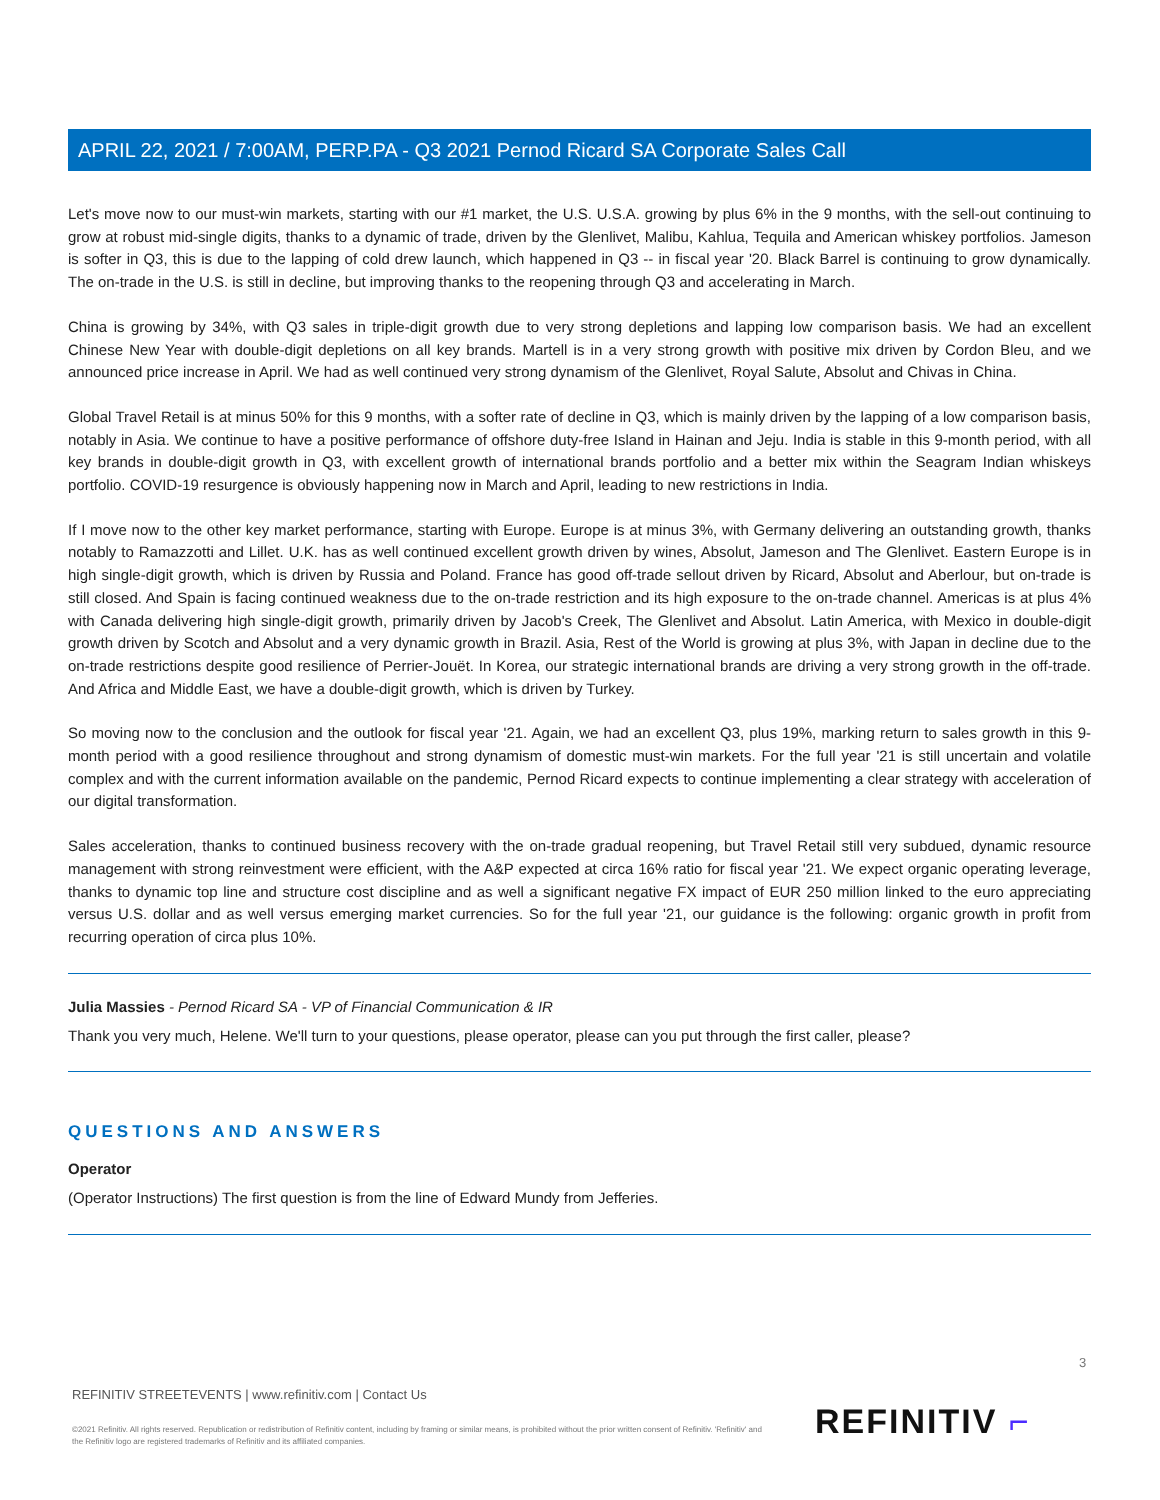APRIL 22, 2021 / 7:00AM, PERP.PA - Q3 2021 Pernod Ricard SA Corporate Sales Call
Let's move now to our must-win markets, starting with our #1 market, the U.S. U.S.A. growing by plus 6% in the 9 months, with the sell-out continuing to grow at robust mid-single digits, thanks to a dynamic of trade, driven by the Glenlivet, Malibu, Kahlua, Tequila and American whiskey portfolios. Jameson is softer in Q3, this is due to the lapping of cold drew launch, which happened in Q3 -- in fiscal year '20. Black Barrel is continuing to grow dynamically. The on-trade in the U.S. is still in decline, but improving thanks to the reopening through Q3 and accelerating in March.
China is growing by 34%, with Q3 sales in triple-digit growth due to very strong depletions and lapping low comparison basis. We had an excellent Chinese New Year with double-digit depletions on all key brands. Martell is in a very strong growth with positive mix driven by Cordon Bleu, and we announced price increase in April. We had as well continued very strong dynamism of the Glenlivet, Royal Salute, Absolut and Chivas in China.
Global Travel Retail is at minus 50% for this 9 months, with a softer rate of decline in Q3, which is mainly driven by the lapping of a low comparison basis, notably in Asia. We continue to have a positive performance of offshore duty-free Island in Hainan and Jeju. India is stable in this 9-month period, with all key brands in double-digit growth in Q3, with excellent growth of international brands portfolio and a better mix within the Seagram Indian whiskeys portfolio. COVID-19 resurgence is obviously happening now in March and April, leading to new restrictions in India.
If I move now to the other key market performance, starting with Europe. Europe is at minus 3%, with Germany delivering an outstanding growth, thanks notably to Ramazzotti and Lillet. U.K. has as well continued excellent growth driven by wines, Absolut, Jameson and The Glenlivet. Eastern Europe is in high single-digit growth, which is driven by Russia and Poland. France has good off-trade sellout driven by Ricard, Absolut and Aberlour, but on-trade is still closed. And Spain is facing continued weakness due to the on-trade restriction and its high exposure to the on-trade channel. Americas is at plus 4% with Canada delivering high single-digit growth, primarily driven by Jacob's Creek, The Glenlivet and Absolut. Latin America, with Mexico in double-digit growth driven by Scotch and Absolut and a very dynamic growth in Brazil. Asia, Rest of the World is growing at plus 3%, with Japan in decline due to the on-trade restrictions despite good resilience of Perrier-Jouët. In Korea, our strategic international brands are driving a very strong growth in the off-trade. And Africa and Middle East, we have a double-digit growth, which is driven by Turkey.
So moving now to the conclusion and the outlook for fiscal year '21. Again, we had an excellent Q3, plus 19%, marking return to sales growth in this 9-month period with a good resilience throughout and strong dynamism of domestic must-win markets. For the full year '21 is still uncertain and volatile complex and with the current information available on the pandemic, Pernod Ricard expects to continue implementing a clear strategy with acceleration of our digital transformation.
Sales acceleration, thanks to continued business recovery with the on-trade gradual reopening, but Travel Retail still very subdued, dynamic resource management with strong reinvestment were efficient, with the A&P expected at circa 16% ratio for fiscal year '21. We expect organic operating leverage, thanks to dynamic top line and structure cost discipline and as well a significant negative FX impact of EUR 250 million linked to the euro appreciating versus U.S. dollar and as well versus emerging market currencies. So for the full year '21, our guidance is the following: organic growth in profit from recurring operation of circa plus 10%.
Julia Massies - Pernod Ricard SA - VP of Financial Communication & IR
Thank you very much, Helene. We'll turn to your questions, please operator, please can you put through the first caller, please?
QUESTIONS AND ANSWERS
Operator
(Operator Instructions) The first question is from the line of Edward Mundy from Jefferies.
3
REFINITIV STREETEVENTS | www.refinitiv.com | Contact Us
©2021 Refinitiv. All rights reserved. Republication or redistribution of Refinitiv content, including by framing or similar means, is prohibited without the prior written consent of Refinitiv. 'Refinitiv' and the Refinitiv logo are registered trademarks of Refinitiv and its affiliated companies.
REFINITIV ⌐